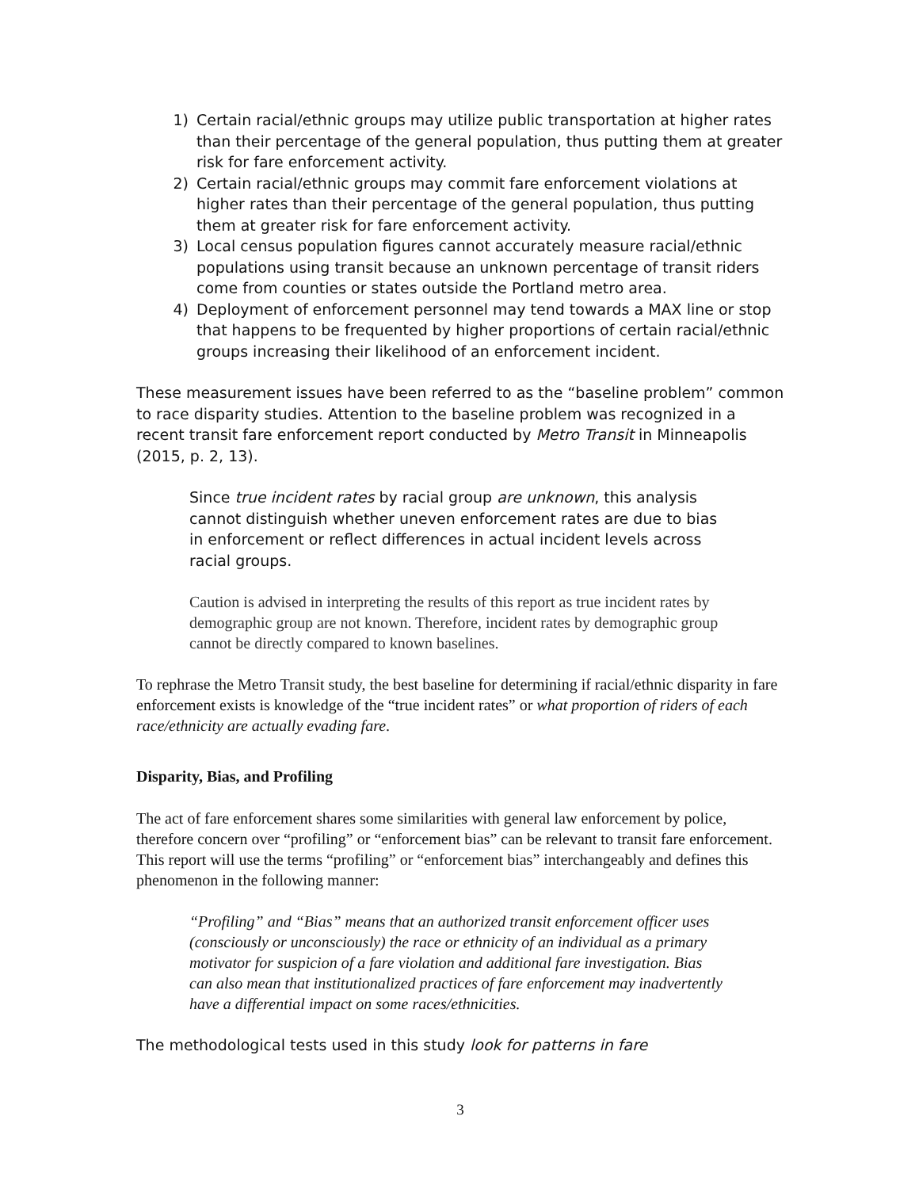1) Certain racial/ethnic groups may utilize public transportation at higher rates than their percentage of the general population, thus putting them at greater risk for fare enforcement activity.
2) Certain racial/ethnic groups may commit fare enforcement violations at higher rates than their percentage of the general population, thus putting them at greater risk for fare enforcement activity.
3) Local census population figures cannot accurately measure racial/ethnic populations using transit because an unknown percentage of transit riders come from counties or states outside the Portland metro area.
4) Deployment of enforcement personnel may tend towards a MAX line or stop that happens to be frequented by higher proportions of certain racial/ethnic groups increasing their likelihood of an enforcement incident.
These measurement issues have been referred to as the “baseline problem” common to race disparity studies. Attention to the baseline problem was recognized in a recent transit fare enforcement report conducted by Metro Transit in Minneapolis (2015, p. 2, 13).
Since true incident rates by racial group are unknown, this analysis cannot distinguish whether uneven enforcement rates are due to bias in enforcement or reflect differences in actual incident levels across racial groups.
Caution is advised in interpreting the results of this report as true incident rates by demographic group are not known. Therefore, incident rates by demographic group cannot be directly compared to known baselines.
To rephrase the Metro Transit study, the best baseline for determining if racial/ethnic disparity in fare enforcement exists is knowledge of the “true incident rates” or what proportion of riders of each race/ethnicity are actually evading fare.
Disparity, Bias, and Profiling
The act of fare enforcement shares some similarities with general law enforcement by police, therefore concern over “profiling” or “enforcement bias” can be relevant to transit fare enforcement. This report will use the terms “profiling” or “enforcement bias” interchangeably and defines this phenomenon in the following manner:
“Profiling” and “Bias” means that an authorized transit enforcement officer uses (consciously or unconsciously) the race or ethnicity of an individual as a primary motivator for suspicion of a fare violation and additional fare investigation. Bias can also mean that institutionalized practices of fare enforcement may inadvertently have a differential impact on some races/ethnicities.
The methodological tests used in this study look for patterns in fare
3